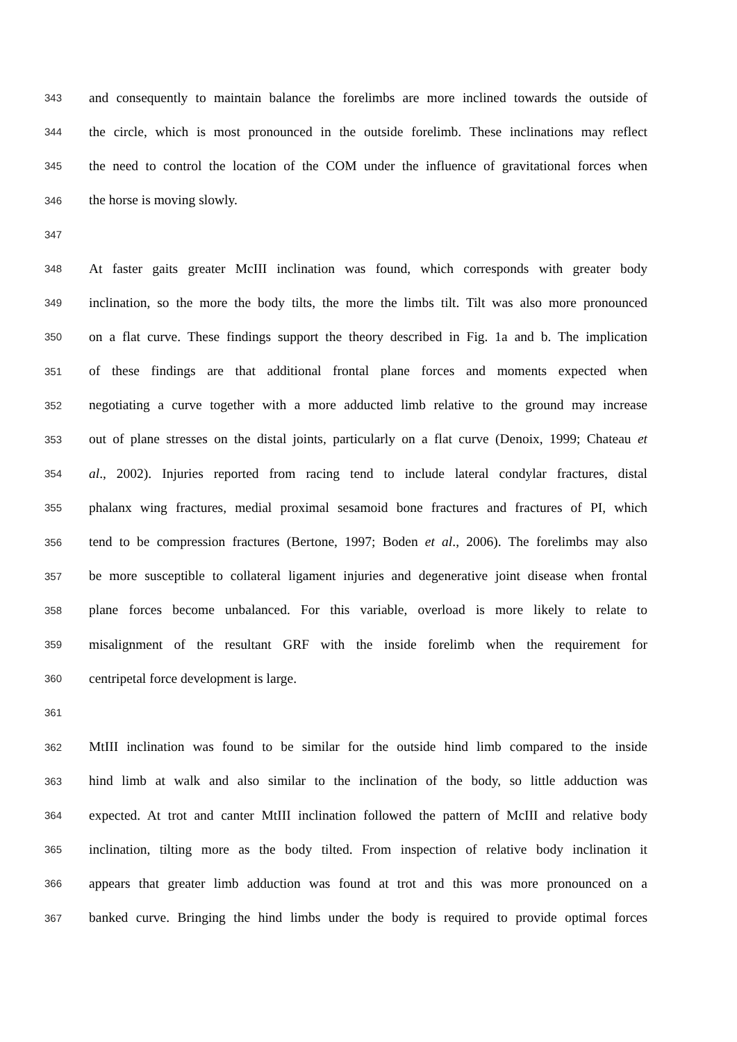343 and consequently to maintain balance the forelimbs are more inclined towards the outside of
344 the circle, which is most pronounced in the outside forelimb. These inclinations may reflect
345 the need to control the location of the COM under the influence of gravitational forces when
346 the horse is moving slowly.
347
348 At faster gaits greater McIII inclination was found, which corresponds with greater body
349 inclination, so the more the body tilts, the more the limbs tilt. Tilt was also more pronounced
350 on a flat curve. These findings support the theory described in Fig. 1a and b. The implication
351 of these findings are that additional frontal plane forces and moments expected when
352 negotiating a curve together with a more adducted limb relative to the ground may increase
353 out of plane stresses on the distal joints, particularly on a flat curve (Denoix, 1999; Chateau et
354 al., 2002). Injuries reported from racing tend to include lateral condylar fractures, distal
355 phalanx wing fractures, medial proximal sesamoid bone fractures and fractures of PI, which
356 tend to be compression fractures (Bertone, 1997; Boden et al., 2006). The forelimbs may also
357 be more susceptible to collateral ligament injuries and degenerative joint disease when frontal
358 plane forces become unbalanced. For this variable, overload is more likely to relate to
359 misalignment of the resultant GRF with the inside forelimb when the requirement for
360 centripetal force development is large.
361
362 MtIII inclination was found to be similar for the outside hind limb compared to the inside
363 hind limb at walk and also similar to the inclination of the body, so little adduction was
364 expected. At trot and canter MtIII inclination followed the pattern of McIII and relative body
365 inclination, tilting more as the body tilted. From inspection of relative body inclination it
366 appears that greater limb adduction was found at trot and this was more pronounced on a
367 banked curve. Bringing the hind limbs under the body is required to provide optimal forces